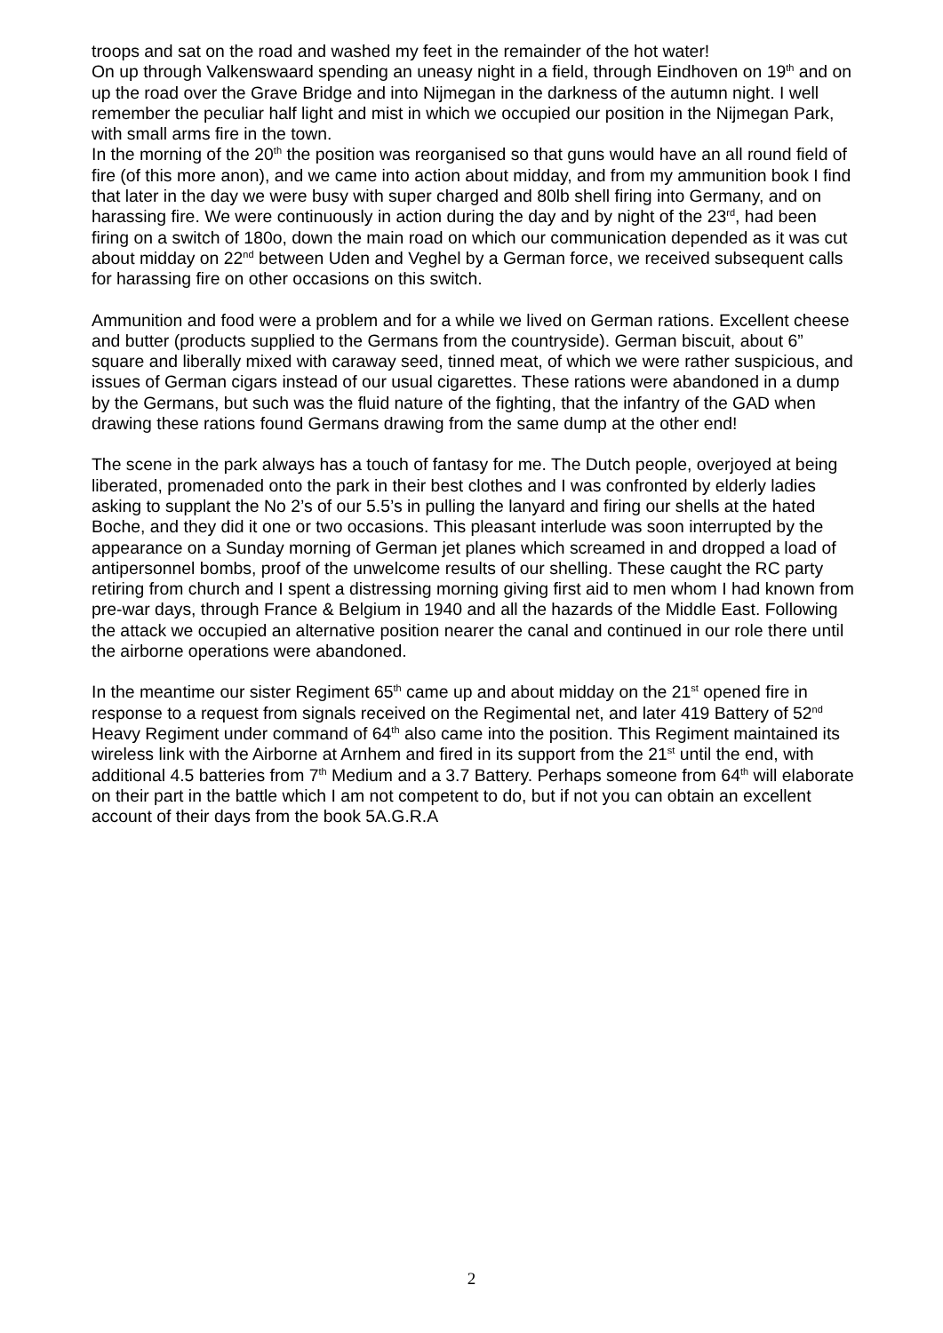troops and sat on the road and washed my feet in the remainder of the hot water!
On up through Valkenswaard spending an uneasy night in a field, through Eindhoven on 19<sup>th</sup> and on up the road over the Grave Bridge and into Nijmegan in the darkness of the autumn night. I well remember the peculiar half light and mist in which we occupied our position in the Nijmegan Park, with small arms fire in the town.
In the morning of the 20<sup>th</sup> the position was reorganised so that guns would have an all round field of fire (of this more anon), and we came into action about midday, and from my ammunition book I find that later in the day we were busy with super charged and 80lb shell firing into Germany, and on harassing fire. We were continuously in action during the day and by night of the 23<sup>rd</sup>, had been firing on a switch of 180o, down the main road on which our communication depended as it was cut about midday on 22<sup>nd</sup> between Uden and Veghel by a German force, we received subsequent calls for harassing fire on other occasions on this switch.
Ammunition and food were a problem and for a while we lived on German rations. Excellent cheese and butter (products supplied to the Germans from the countryside). German biscuit, about 6” square and liberally mixed with caraway seed, tinned meat, of which we were rather suspicious, and issues of German cigars instead of our usual cigarettes. These rations were abandoned in a dump by the Germans, but such was the fluid nature of the fighting, that the infantry of the GAD when drawing these rations found Germans drawing from the same dump at the other end!
The scene in the park always has a touch of fantasy for me. The Dutch people, overjoyed at being liberated, promenaded onto the park in their best clothes and I was confronted by elderly ladies asking to supplant the No 2’s of our 5.5’s in pulling the lanyard and firing our shells at the hated Boche, and they did it one or two occasions. This pleasant interlude was soon interrupted by the appearance on a Sunday morning of German jet planes which screamed in and dropped a load of antipersonnel bombs, proof of the unwelcome results of our shelling. These caught the RC party retiring from church and I spent a distressing morning giving first aid to men whom I had known from pre-war days, through France & Belgium in 1940 and all the hazards of the Middle East. Following the attack we occupied an alternative position nearer the canal and continued in our role there until the airborne operations were abandoned.
In the meantime our sister Regiment 65<sup>th</sup> came up and about midday on the 21<sup>st</sup> opened fire in response to a request from signals received on the Regimental net, and later 419 Battery of 52<sup>nd</sup> Heavy Regiment under command of 64<sup>th</sup> also came into the position. This Regiment maintained its wireless link with the Airborne at Arnhem and fired in its support from the 21<sup>st</sup> until the end, with additional 4.5 batteries from 7<sup>th</sup> Medium and a 3.7 Battery. Perhaps someone from 64<sup>th</sup> will elaborate on their part in the battle which I am not competent to do, but if not you can obtain an excellent account of their days from the book 5A.G.R.A
2